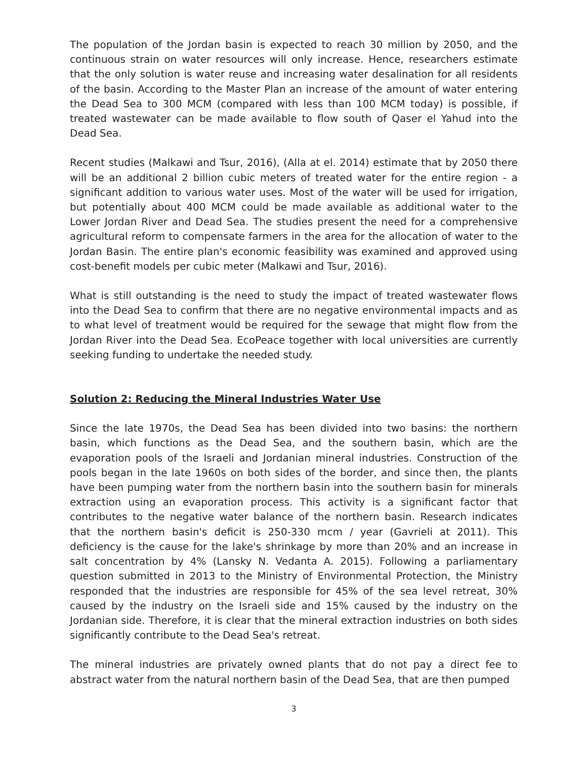The population of the Jordan basin is expected to reach 30 million by 2050, and the continuous strain on water resources will only increase. Hence, researchers estimate that the only solution is water reuse and increasing water desalination for all residents of the basin. According to the Master Plan an increase of the amount of water entering the Dead Sea to 300 MCM (compared with less than 100 MCM today) is possible, if treated wastewater can be made available to flow south of Qaser el Yahud into the Dead Sea.
Recent studies (Malkawi and Tsur, 2016), (Alla at el. 2014) estimate that by 2050 there will be an additional 2 billion cubic meters of treated water for the entire region - a significant addition to various water uses. Most of the water will be used for irrigation, but potentially about 400 MCM could be made available as additional water to the Lower Jordan River and Dead Sea. The studies present the need for a comprehensive agricultural reform to compensate farmers in the area for the allocation of water to the Jordan Basin. The entire plan's economic feasibility was examined and approved using cost-benefit models per cubic meter (Malkawi and Tsur, 2016).
What is still outstanding is the need to study the impact of treated wastewater flows into the Dead Sea to confirm that there are no negative environmental impacts and as to what level of treatment would be required for the sewage that might flow from the Jordan River into the Dead Sea. EcoPeace together with local universities are currently seeking funding to undertake the needed study.
Solution 2: Reducing the Mineral Industries Water Use
Since the late 1970s, the Dead Sea has been divided into two basins: the northern basin, which functions as the Dead Sea, and the southern basin, which are the evaporation pools of the Israeli and Jordanian mineral industries. Construction of the pools began in the late 1960s on both sides of the border, and since then, the plants have been pumping water from the northern basin into the southern basin for minerals extraction using an evaporation process. This activity is a significant factor that contributes to the negative water balance of the northern basin. Research indicates that the northern basin's deficit is 250-330 mcm / year (Gavrieli at 2011). This deficiency is the cause for the lake's shrinkage by more than 20% and an increase in salt concentration by 4% (Lansky N. Vedanta A. 2015). Following a parliamentary question submitted in 2013 to the Ministry of Environmental Protection, the Ministry responded that the industries are responsible for 45% of the sea level retreat, 30% caused by the industry on the Israeli side and 15% caused by the industry on the Jordanian side. Therefore, it is clear that the mineral extraction industries on both sides significantly contribute to the Dead Sea's retreat.
The mineral industries are privately owned plants that do not pay a direct fee to abstract water from the natural northern basin of the Dead Sea, that are then pumped
3